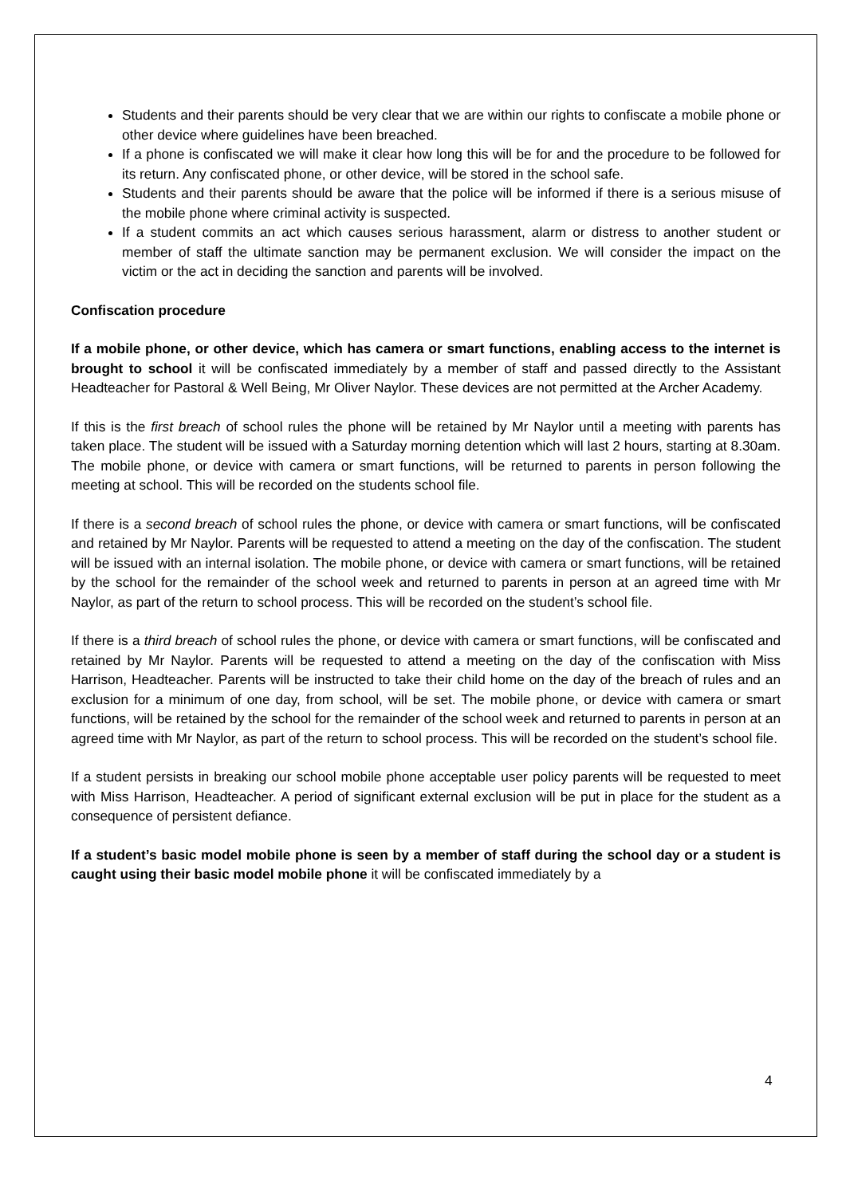Students and their parents should be very clear that we are within our rights to confiscate a mobile phone or other device where guidelines have been breached.
If a phone is confiscated we will make it clear how long this will be for and the procedure to be followed for its return. Any confiscated phone, or other device, will be stored in the school safe.
Students and their parents should be aware that the police will be informed if there is a serious misuse of the mobile phone where criminal activity is suspected.
If a student commits an act which causes serious harassment, alarm or distress to another student or member of staff the ultimate sanction may be permanent exclusion. We will consider the impact on the victim or the act in deciding the sanction and parents will be involved.
Confiscation procedure
If a mobile phone, or other device, which has camera or smart functions, enabling access to the internet is brought to school it will be confiscated immediately by a member of staff and passed directly to the Assistant Headteacher for Pastoral & Well Being, Mr Oliver Naylor. These devices are not permitted at the Archer Academy.
If this is the first breach of school rules the phone will be retained by Mr Naylor until a meeting with parents has taken place. The student will be issued with a Saturday morning detention which will last 2 hours, starting at 8.30am. The mobile phone, or device with camera or smart functions, will be returned to parents in person following the meeting at school. This will be recorded on the students school file.
If there is a second breach of school rules the phone, or device with camera or smart functions, will be confiscated and retained by Mr Naylor. Parents will be requested to attend a meeting on the day of the confiscation. The student will be issued with an internal isolation. The mobile phone, or device with camera or smart functions, will be retained by the school for the remainder of the school week and returned to parents in person at an agreed time with Mr Naylor, as part of the return to school process. This will be recorded on the student’s school file.
If there is a third breach of school rules the phone, or device with camera or smart functions, will be confiscated and retained by Mr Naylor. Parents will be requested to attend a meeting on the day of the confiscation with Miss Harrison, Headteacher. Parents will be instructed to take their child home on the day of the breach of rules and an exclusion for a minimum of one day, from school, will be set. The mobile phone, or device with camera or smart functions, will be retained by the school for the remainder of the school week and returned to parents in person at an agreed time with Mr Naylor, as part of the return to school process. This will be recorded on the student’s school file.
If a student persists in breaking our school mobile phone acceptable user policy parents will be requested to meet with Miss Harrison, Headteacher. A period of significant external exclusion will be put in place for the student as a consequence of persistent defiance.
If a student’s basic model mobile phone is seen by a member of staff during the school day or a student is caught using their basic model mobile phone it will be confiscated immediately by a
4